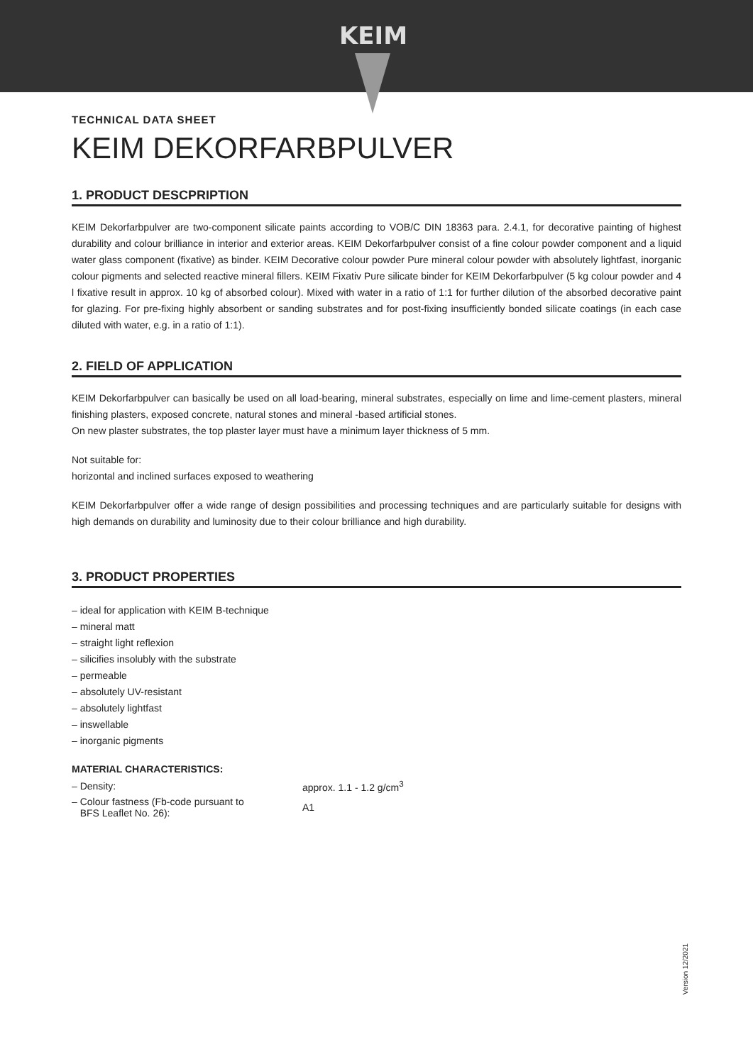KEIM
TECHNICAL DATA SHEET
KEIM DEKORFARBPULVER
1. PRODUCT DESCPRIPTION
KEIM Dekorfarbpulver are two-component silicate paints according to VOB/C DIN 18363 para. 2.4.1, for decorative painting of highest durability and colour brilliance in interior and exterior areas. KEIM Dekorfarbpulver consist of a fine colour powder component and a liquid water glass component (fixative) as binder. KEIM Decorative colour powder Pure mineral colour powder with absolutely lightfast, inorganic colour pigments and selected reactive mineral fillers. KEIM Fixativ Pure silicate binder for KEIM Dekorfarbpulver (5 kg colour powder and 4 l fixative result in approx. 10 kg of absorbed colour). Mixed with water in a ratio of 1:1 for further dilution of the absorbed decorative paint for glazing. For pre-fixing highly absorbent or sanding substrates and for post-fixing insufficiently bonded silicate coatings (in each case diluted with water, e.g. in a ratio of 1:1).
2. FIELD OF APPLICATION
KEIM Dekorfarbpulver can basically be used on all load-bearing, mineral substrates, especially on lime and lime-cement plasters, mineral finishing plasters, exposed concrete, natural stones and mineral -based artificial stones.
On new plaster substrates, the top plaster layer must have a minimum layer thickness of 5 mm.
Not suitable for:
horizontal and inclined surfaces exposed to weathering
KEIM Dekorfarbpulver offer a wide range of design possibilities and processing techniques and are particularly suitable for designs with high demands on durability and luminosity due to their colour brilliance and high durability.
3. PRODUCT PROPERTIES
– ideal for application with KEIM B-technique
– mineral matt
– straight light reflexion
– silicifies insolubly with the substrate
– permeable
– absolutely UV-resistant
– absolutely lightfast
– inswellable
– inorganic pigments
MATERIAL CHARACTERISTICS:
| – Density: | approx. 1.1 - 1.2 g/cm<sup>3</sup> |
| – Colour fastness (Fb-code pursuant to BFS Leaflet No. 26): | A1 |
Version 12/2021